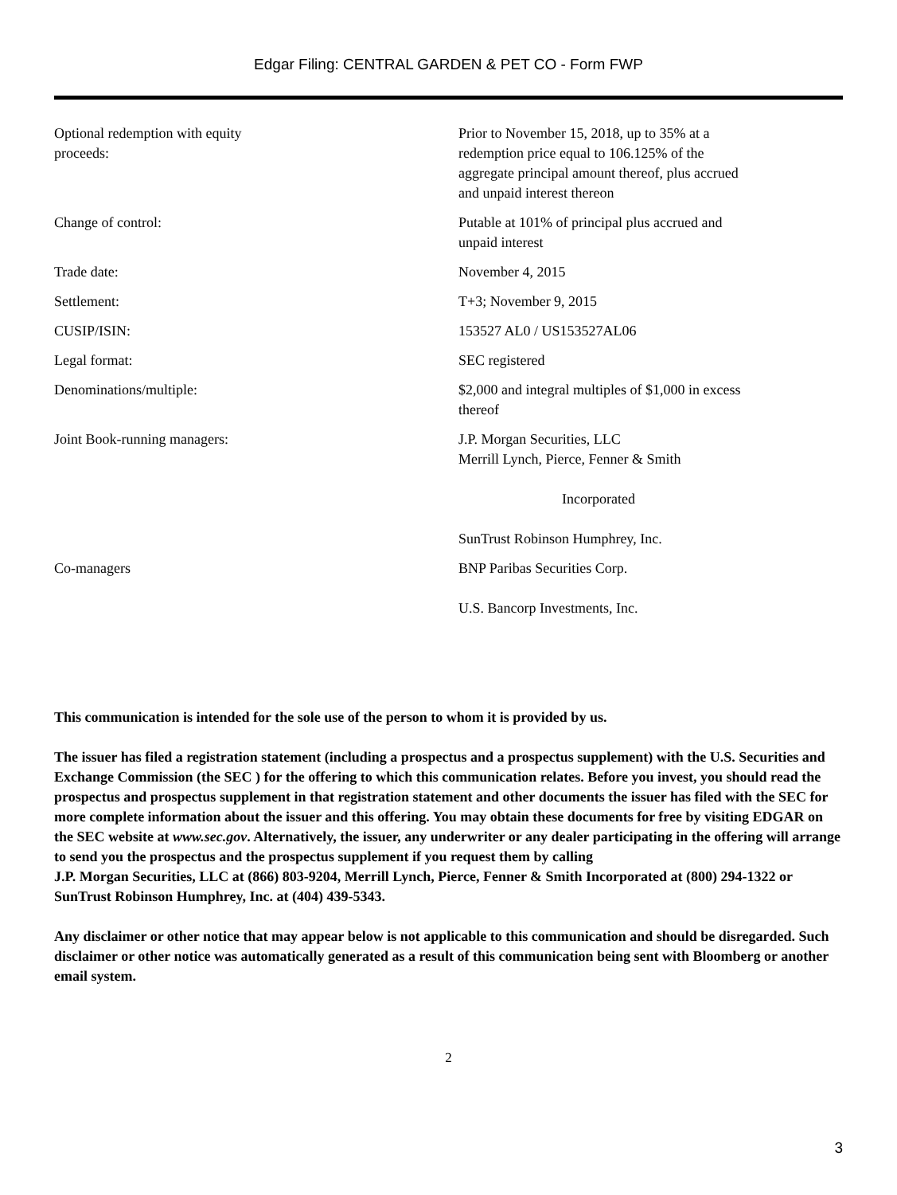Edgar Filing: CENTRAL GARDEN & PET CO - Form FWP
| Optional redemption with equity proceeds: | Prior to November 15, 2018, up to 35% at a redemption price equal to 106.125% of the aggregate principal amount thereof, plus accrued and unpaid interest thereon |
| Change of control: | Putable at 101% of principal plus accrued and unpaid interest |
| Trade date: | November 4, 2015 |
| Settlement: | T+3; November 9, 2015 |
| CUSIP/ISIN: | 153527 AL0 / US153527AL06 |
| Legal format: | SEC registered |
| Denominations/multiple: | $2,000 and integral multiples of $1,000 in excess thereof |
| Joint Book-running managers: | J.P. Morgan Securities, LLC Merrill Lynch, Pierce, Fenner & Smith Incorporated SunTrust Robinson Humphrey, Inc. |
| Co-managers | BNP Paribas Securities Corp. U.S. Bancorp Investments, Inc. |
This communication is intended for the sole use of the person to whom it is provided by us.
The issuer has filed a registration statement (including a prospectus and a prospectus supplement) with the U.S. Securities and Exchange Commission (the SEC ) for the offering to which this communication relates. Before you invest, you should read the prospectus and prospectus supplement in that registration statement and other documents the issuer has filed with the SEC for more complete information about the issuer and this offering. You may obtain these documents for free by visiting EDGAR on the SEC website at www.sec.gov. Alternatively, the issuer, any underwriter or any dealer participating in the offering will arrange to send you the prospectus and the prospectus supplement if you request them by calling
J.P. Morgan Securities, LLC at (866) 803-9204, Merrill Lynch, Pierce, Fenner & Smith Incorporated at (800) 294-1322 or SunTrust Robinson Humphrey, Inc. at (404) 439-5343.
Any disclaimer or other notice that may appear below is not applicable to this communication and should be disregarded. Such disclaimer or other notice was automatically generated as a result of this communication being sent with Bloomberg or another email system.
2
3